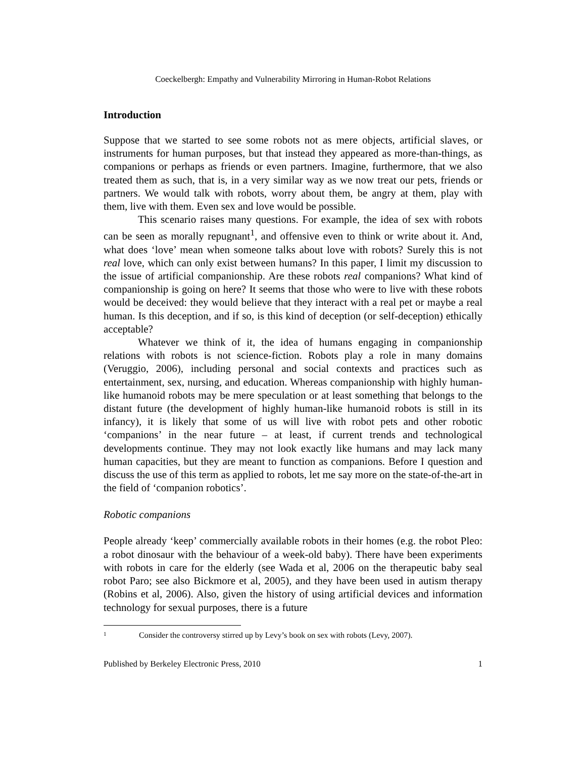Coeckelbergh: Empathy and Vulnerability Mirroring in Human-Robot Relations
Introduction
Suppose that we started to see some robots not as mere objects, artificial slaves, or instruments for human purposes, but that instead they appeared as more-than-things, as companions or perhaps as friends or even partners. Imagine, furthermore, that we also treated them as such, that is, in a very similar way as we now treat our pets, friends or partners. We would talk with robots, worry about them, be angry at them, play with them, live with them. Even sex and love would be possible.
This scenario raises many questions. For example, the idea of sex with robots can be seen as morally repugnant<sup>1</sup>, and offensive even to think or write about it. And, what does ‘love’ mean when someone talks about love with robots? Surely this is not real love, which can only exist between humans? In this paper, I limit my discussion to the issue of artificial companionship. Are these robots real companions? What kind of companionship is going on here? It seems that those who were to live with these robots would be deceived: they would believe that they interact with a real pet or maybe a real human. Is this deception, and if so, is this kind of deception (or self-deception) ethically acceptable?
Whatever we think of it, the idea of humans engaging in companionship relations with robots is not science-fiction. Robots play a role in many domains (Veruggio, 2006), including personal and social contexts and practices such as entertainment, sex, nursing, and education. Whereas companionship with highly human-like humanoid robots may be mere speculation or at least something that belongs to the distant future (the development of highly human-like humanoid robots is still in its infancy), it is likely that some of us will live with robot pets and other robotic ‘companions’ in the near future – at least, if current trends and technological developments continue. They may not look exactly like humans and may lack many human capacities, but they are meant to function as companions. Before I question and discuss the use of this term as applied to robots, let me say more on the state-of-the-art in the field of ‘companion robotics’.
Robotic companions
People already ‘keep’ commercially available robots in their homes (e.g. the robot Pleo: a robot dinosaur with the behaviour of a week-old baby). There have been experiments with robots in care for the elderly (see Wada et al, 2006 on the therapeutic baby seal robot Paro; see also Bickmore et al, 2005), and they have been used in autism therapy (Robins et al, 2006). Also, given the history of using artificial devices and information technology for sexual purposes, there is a future
<sup>1</sup> Consider the controversy stirred up by Levy’s book on sex with robots (Levy, 2007).
Published by Berkeley Electronic Press, 2010 1